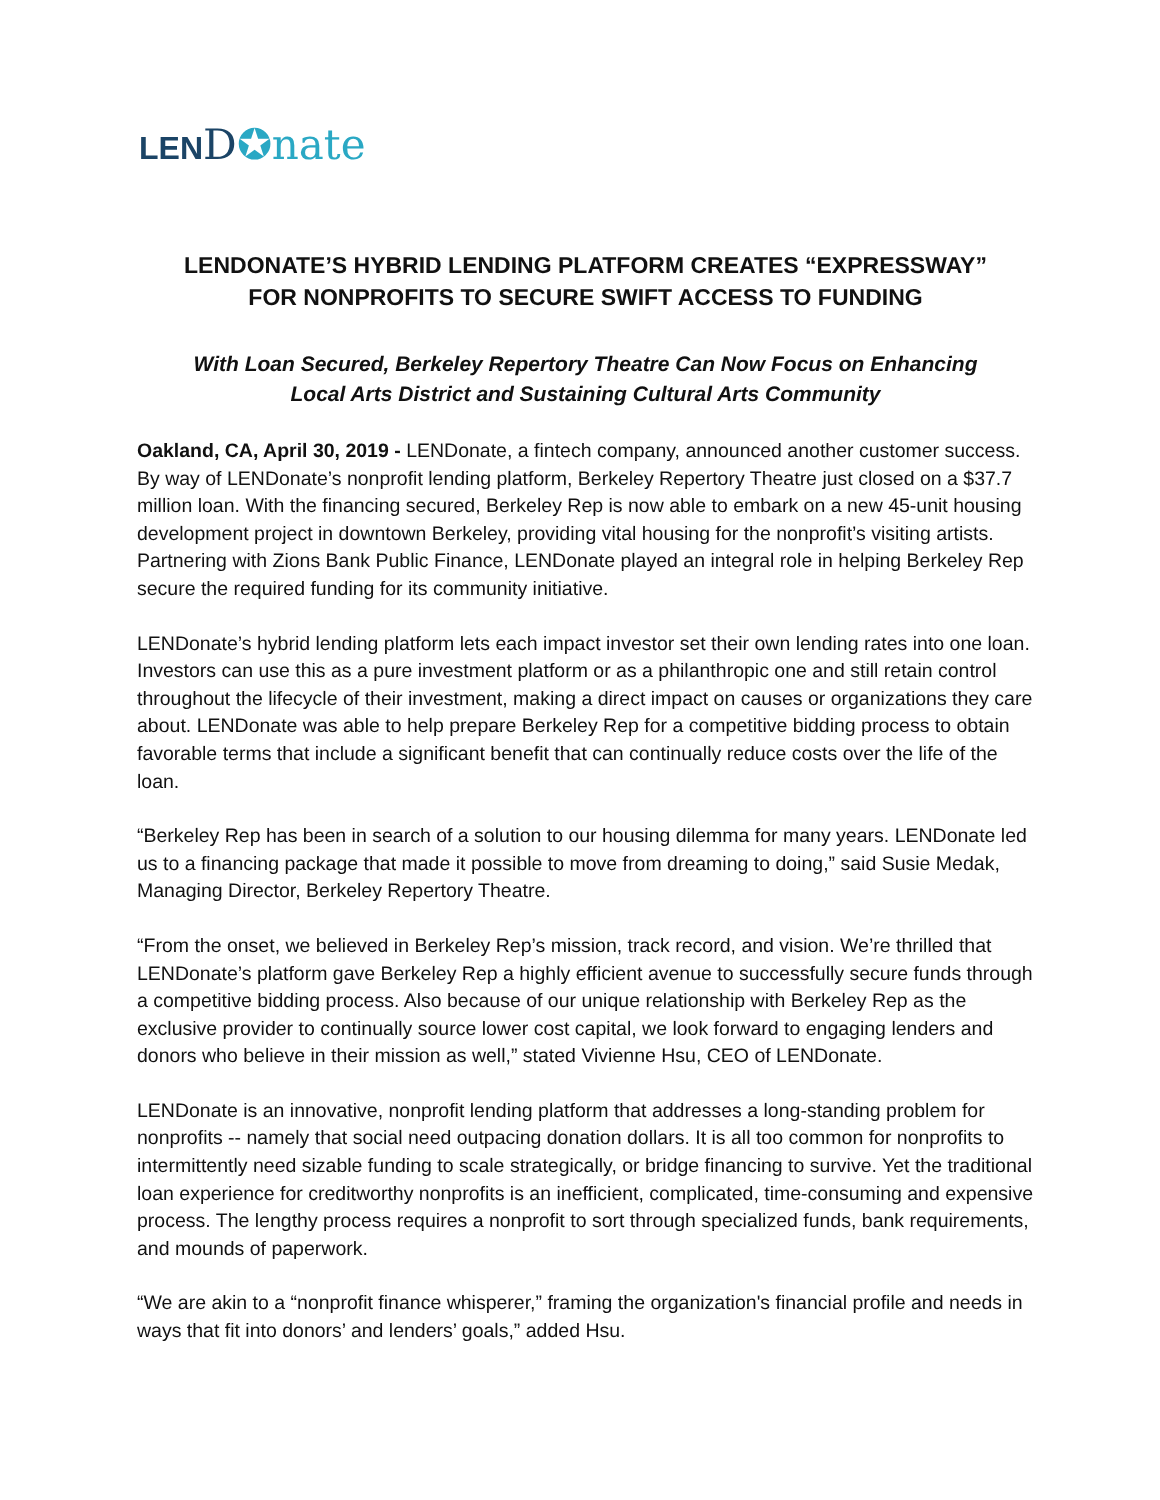LEND✪nate
LENDONATE’S HYBRID LENDING PLATFORM CREATES “EXPRESSWAY”
FOR NONPROFITS TO SECURE SWIFT ACCESS TO FUNDING
With Loan Secured, Berkeley Repertory Theatre Can Now Focus on Enhancing
Local Arts District and Sustaining Cultural Arts Community
Oakland, CA, April 30, 2019 - LENDonate, a fintech company, announced another customer success. By way of LENDonate’s nonprofit lending platform, Berkeley Repertory Theatre just closed on a $37.7 million loan. With the financing secured, Berkeley Rep is now able to embark on a new 45-unit housing development project in downtown Berkeley, providing vital housing for the nonprofit’s visiting artists. Partnering with Zions Bank Public Finance, LENDonate played an integral role in helping Berkeley Rep secure the required funding for its community initiative.
LENDonate’s hybrid lending platform lets each impact investor set their own lending rates into one loan. Investors can use this as a pure investment platform or as a philanthropic one and still retain control throughout the lifecycle of their investment, making a direct impact on causes or organizations they care about. LENDonate was able to help prepare Berkeley Rep for a competitive bidding process to obtain favorable terms that include a significant benefit that can continually reduce costs over the life of the loan.
“Berkeley Rep has been in search of a solution to our housing dilemma for many years. LENDonate led us to a financing package that made it possible to move from dreaming to doing,” said Susie Medak, Managing Director, Berkeley Repertory Theatre.
“From the onset, we believed in Berkeley Rep’s mission, track record, and vision. We’re thrilled that LENDonate’s platform gave Berkeley Rep a highly efficient avenue to successfully secure funds through a competitive bidding process. Also because of our unique relationship with Berkeley Rep as the exclusive provider to continually source lower cost capital, we look forward to engaging lenders and donors who believe in their mission as well,” stated Vivienne Hsu, CEO of LENDonate.
LENDonate is an innovative, nonprofit lending platform that addresses a long-standing problem for nonprofits -- namely that social need outpacing donation dollars. It is all too common for nonprofits to intermittently need sizable funding to scale strategically, or bridge financing to survive. Yet the traditional loan experience for creditworthy nonprofits is an inefficient, complicated, time-consuming and expensive process. The lengthy process requires a nonprofit to sort through specialized funds, bank requirements, and mounds of paperwork.
“We are akin to a “nonprofit finance whisperer,” framing the organization's financial profile and needs in ways that fit into donors’ and lenders’ goals,” added Hsu.